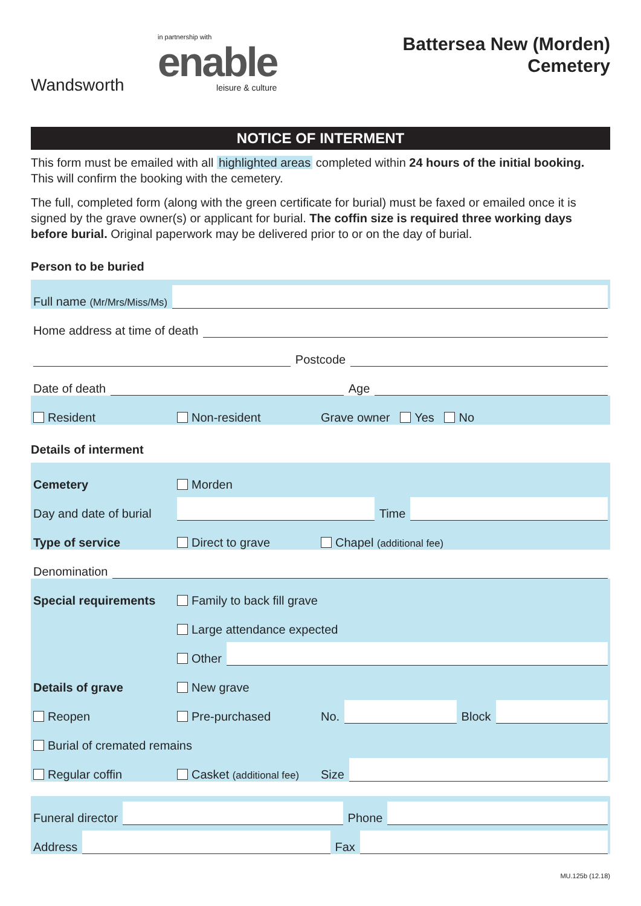Wandsworth
in partnership with
enable
leisure & culture
Battersea New (Morden)
Cemetery
NOTICE OF INTERMENT
This form must be emailed with all highlighted areas completed within 24 hours of the initial booking. This will confirm the booking with the cemetery.
The full, completed form (along with the green certificate for burial) must be faxed or emailed once it is signed by the grave owner(s) or applicant for burial. The coffin size is required three working days before burial. Original paperwork may be delivered prior to or on the day of burial.
Person to be buried
Full name (Mr/Mrs/Miss/Ms)
Home address at time of death
Postcode
Date of death Age
Resident Non-resident Grave owner Yes No
Details of interment
Cemetery Morden
Day and date of burial Time
Type of service Direct to grave Chapel (additional fee)
Denomination
Special requirements Family to back fill grave
Large attendance expected
Other
Details of grave New grave
Reopen Pre-purchased No. Block
Burial of cremated remains
Regular coffin Casket (additional fee) Size
Funeral director Phone
Address Fax
MU.125b (12.18)